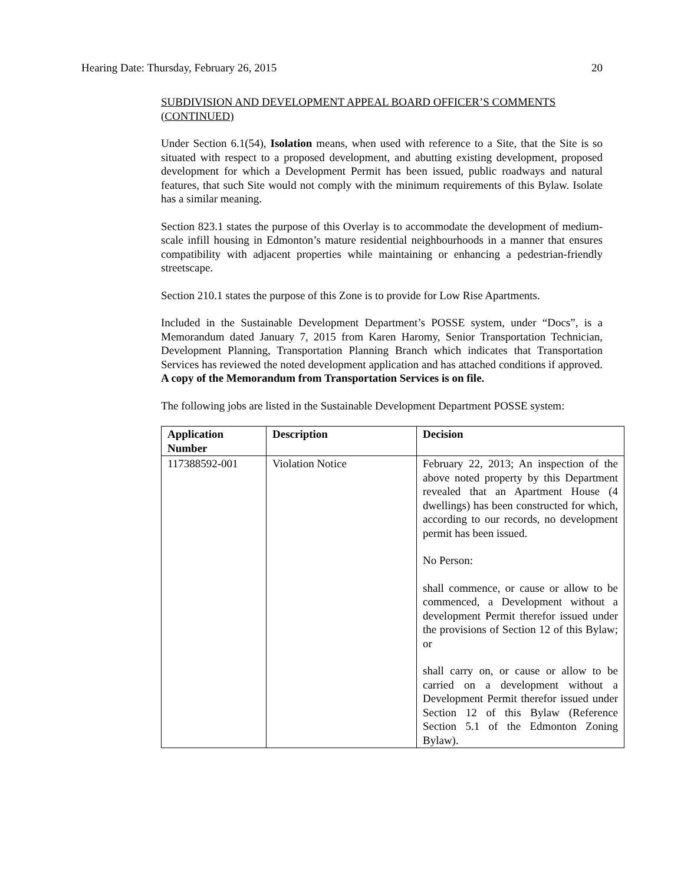Hearing Date: Thursday, February 26, 2015 20
SUBDIVISION AND DEVELOPMENT APPEAL BOARD OFFICER’S COMMENTS (CONTINUED)
Under Section 6.1(54), Isolation means, when used with reference to a Site, that the Site is so situated with respect to a proposed development, and abutting existing development, proposed development for which a Development Permit has been issued, public roadways and natural features, that such Site would not comply with the minimum requirements of this Bylaw. Isolate has a similar meaning.
Section 823.1 states the purpose of this Overlay is to accommodate the development of medium-scale infill housing in Edmonton’s mature residential neighbourhoods in a manner that ensures compatibility with adjacent properties while maintaining or enhancing a pedestrian-friendly streetscape.
Section 210.1 states the purpose of this Zone is to provide for Low Rise Apartments.
Included in the Sustainable Development Department’s POSSE system, under “Docs”, is a Memorandum dated January 7, 2015 from Karen Haromy, Senior Transportation Technician, Development Planning, Transportation Planning Branch which indicates that Transportation Services has reviewed the noted development application and has attached conditions if approved. A copy of the Memorandum from Transportation Services is on file.
The following jobs are listed in the Sustainable Development Department POSSE system:
| Application Number | Description | Decision |
| --- | --- | --- |
| 117388592-001 | Violation Notice | February 22, 2013; An inspection of the above noted property by this Department revealed that an Apartment House (4 dwellings) has been constructed for which, according to our records, no development permit has been issued. No Person: shall commence, or cause or allow to be commenced, a Development without a development Permit therefor issued under the provisions of Section 12 of this Bylaw; or shall carry on, or cause or allow to be carried on a development without a Development Permit therefor issued under Section 12 of this Bylaw (Reference Section 5.1 of the Edmonton Zoning Bylaw). |